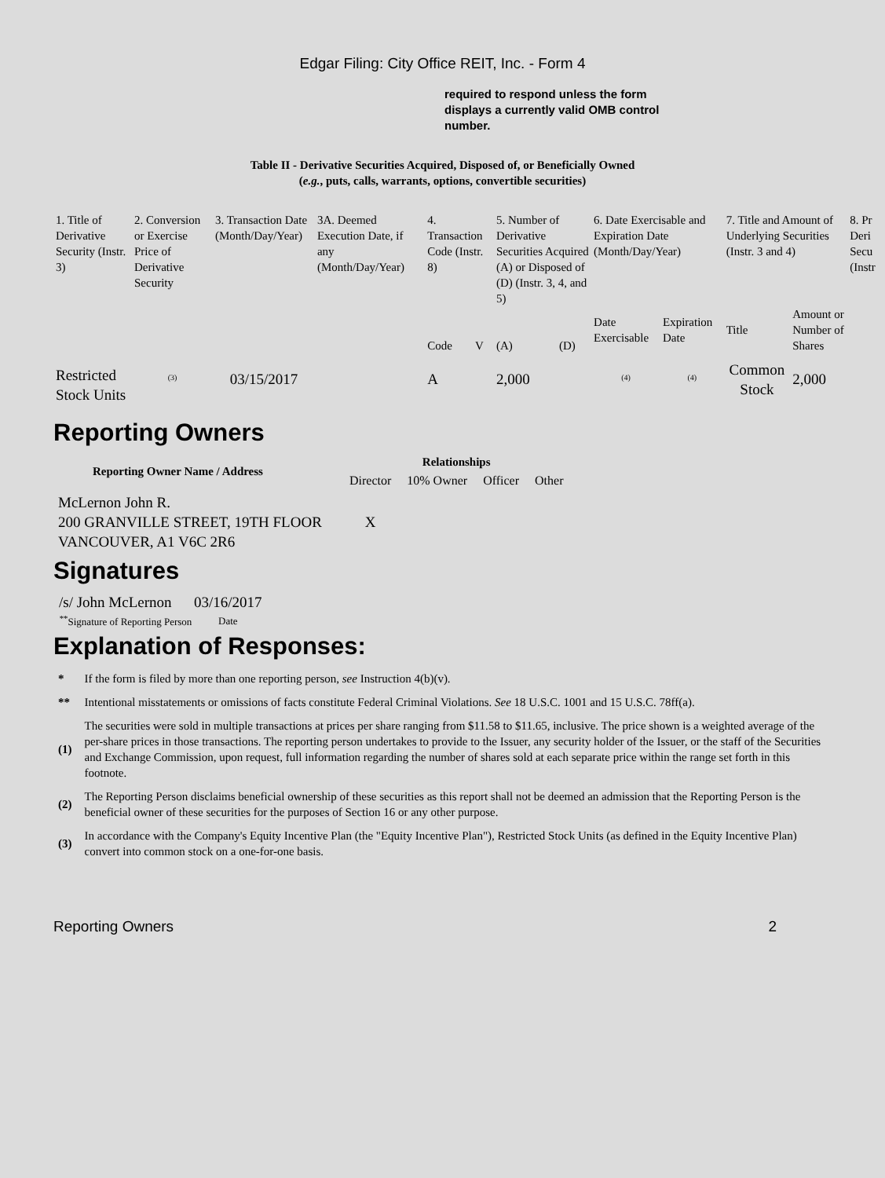Edgar Filing: City Office REIT, Inc. - Form 4
required to respond unless the form displays a currently valid OMB control number.
Table II - Derivative Securities Acquired, Disposed of, or Beneficially Owned
(e.g., puts, calls, warrants, options, convertible securities)
| 1. Title of Derivative Security (Instr. 3) | 2. Conversion or Exercise Price of Derivative Security | 3. Transaction Date (Month/Day/Year) | 3A. Deemed Execution Date, if any (Month/Day/Year) | 4. Transaction Code (Instr. 8) | | 5. Number of Derivative Securities Acquired (A) or Disposed of (D) (Instr. 3, 4, and 5) | | 6. Date Exercisable and Expiration Date (Month/Day/Year) | | 7. Title and Amount of Underlying Securities (Instr. 3 and 4) | | 8. Pr Deri Secu (Instr |
| | | | | Code | V | (A) | (D) | Date Exercisable | Expiration Date | Title | Amount or Number of Shares | |
| Restricted Stock Units | <sup>(3)</sup> | 03/15/2017 | | A | | 2,000 | | <sup>(4)</sup> | <sup>(4)</sup> | Common Stock | 2,000 | |
Reporting Owners
| Reporting Owner Name / Address | Relationships | | | |
| --- | --- | --- | --- | --- |
| | Director | 10% Owner | Officer | Other |
| McLernon John R. 200 GRANVILLE STREET, 19TH FLOOR VANCOUVER, A1 V6C 2R6 | X | | | |
Signatures
| /s/ John McLernon | 03/16/2017 |
| <sup>**</sup> Signature of Reporting Person | Date |
Explanation of Responses:
| * | If the form is filed by more than one reporting person, see Instruction 4(b)(v). |
| ** | Intentional misstatements or omissions of facts constitute Federal Criminal Violations. See 18 U.S.C. 1001 and 15 U.S.C. 78ff(a). |
| (1) | The securities were sold in multiple transactions at prices per share ranging from $11.58 to $11.65, inclusive. The price shown is a weighted average of the per-share prices in those transactions. The reporting person undertakes to provide to the Issuer, any security holder of the Issuer, or the staff of the Securities and Exchange Commission, upon request, full information regarding the number of shares sold at each separate price within the range set forth in this footnote. |
| (2) | The Reporting Person disclaims beneficial ownership of these securities as this report shall not be deemed an admission that the Reporting Person is the beneficial owner of these securities for the purposes of Section 16 or any other purpose. |
| (3) | In accordance with the Company's Equity Incentive Plan (the "Equity Incentive Plan"), Restricted Stock Units (as defined in the Equity Incentive Plan) convert into common stock on a one-for-one basis. |
Reporting Owners 2